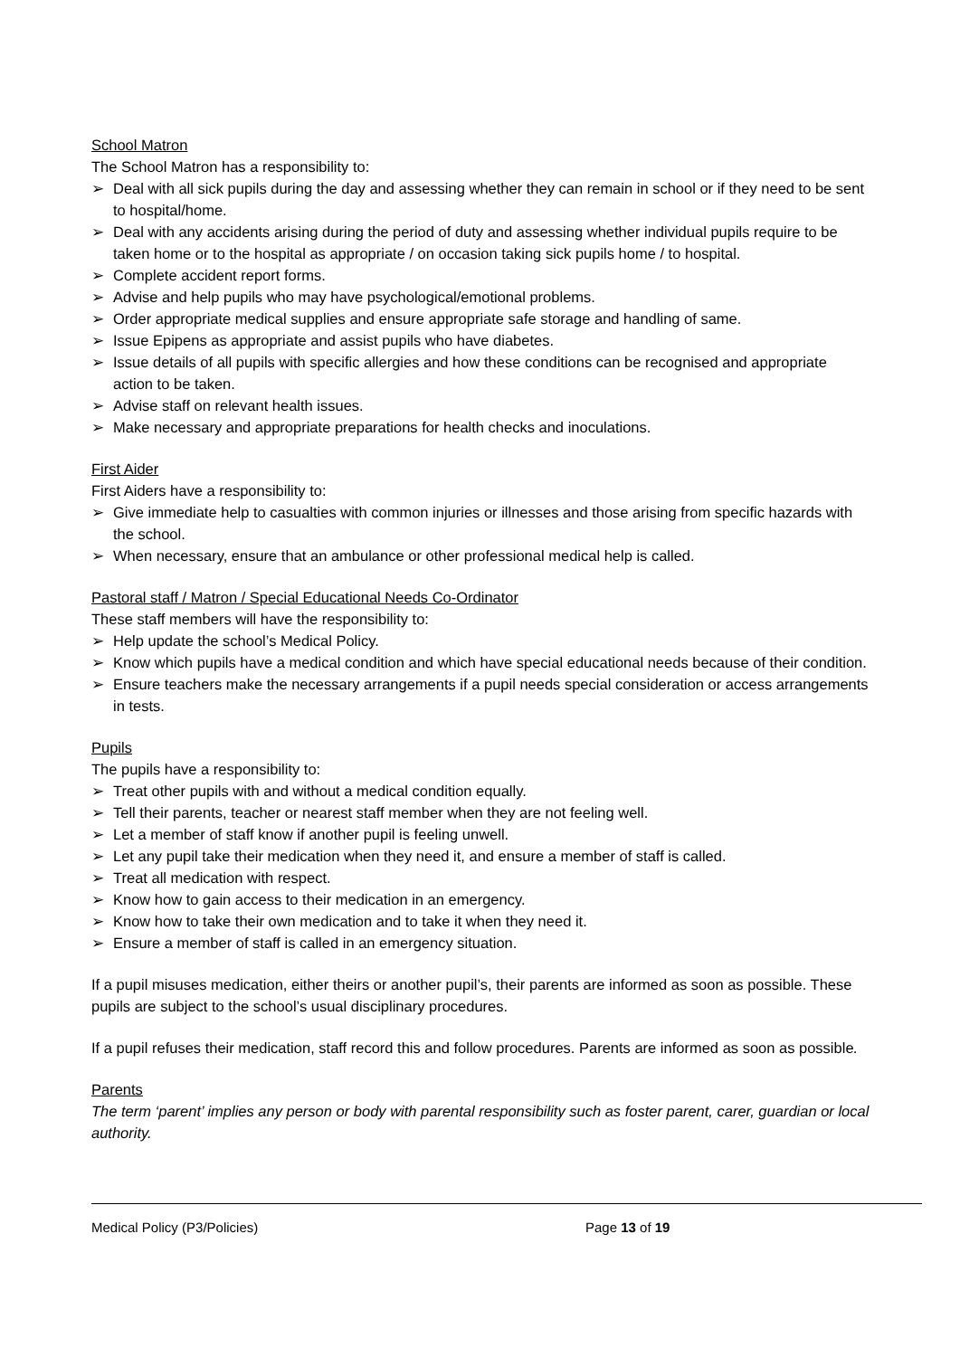School Matron
The School Matron has a responsibility to:
➢ Deal with all sick pupils during the day and assessing whether they can remain in school or if they need to be sent to hospital/home.
➢ Deal with any accidents arising during the period of duty and assessing whether individual pupils require to be taken home or to the hospital as appropriate / on occasion taking sick pupils home / to hospital.
➢ Complete accident report forms.
➢ Advise and help pupils who may have psychological/emotional problems.
➢ Order appropriate medical supplies and ensure appropriate safe storage and handling of same.
➢ Issue Epipens as appropriate and assist pupils who have diabetes.
➢ Issue details of all pupils with specific allergies and how these conditions can be recognised and appropriate action to be taken.
➢ Advise staff on relevant health issues.
➢ Make necessary and appropriate preparations for health checks and inoculations.
First Aider
First Aiders have a responsibility to:
➢ Give immediate help to casualties with common injuries or illnesses and those arising from specific hazards with the school.
➢ When necessary, ensure that an ambulance or other professional medical help is called.
Pastoral staff / Matron / Special Educational Needs Co-Ordinator
These staff members will have the responsibility to:
➢ Help update the school’s Medical Policy.
➢ Know which pupils have a medical condition and which have special educational needs because of their condition.
➢ Ensure teachers make the necessary arrangements if a pupil needs special consideration or access arrangements in tests.
Pupils
The pupils have a responsibility to:
➢ Treat other pupils with and without a medical condition equally.
➢ Tell their parents, teacher or nearest staff member when they are not feeling well.
➢ Let a member of staff know if another pupil is feeling unwell.
➢ Let any pupil take their medication when they need it, and ensure a member of staff is called.
➢ Treat all medication with respect.
➢ Know how to gain access to their medication in an emergency.
➢ Know how to take their own medication and to take it when they need it.
➢ Ensure a member of staff is called in an emergency situation.
If a pupil misuses medication, either theirs or another pupil’s, their parents are informed as soon as possible. These pupils are subject to the school’s usual disciplinary procedures.
If a pupil refuses their medication, staff record this and follow procedures. Parents are informed as soon as possible.
Parents
The term ‘parent’ implies any person or body with parental responsibility such as foster parent, carer, guardian or local authority.
Medical Policy (P3/Policies) Page 13 of 19